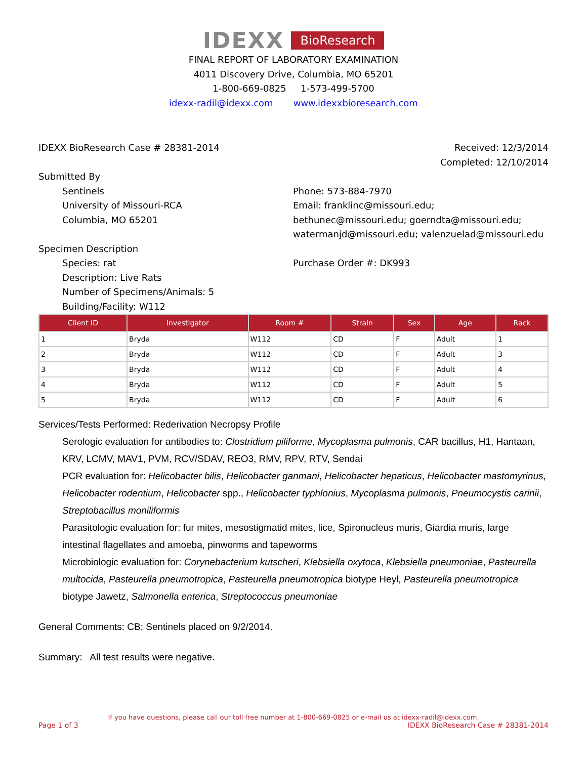IDEXX BioResearch
FINAL REPORT OF LABORATORY EXAMINATION
4011 Discovery Drive, Columbia, MO 65201
1-800-669-0825 1-573-499-5700
idexx-radil@idexx.com www.idexxbioresearch.com
IDEXX BioResearch Case # 28381-2014
Received: 12/3/2014
Completed: 12/10/2014
Submitted By
Sentinels
University of Missouri-RCA
Columbia, MO 65201
Phone: 573-884-7970
Email: franklinc@missouri.edu; bethunec@missouri.edu; goerndta@missouri.edu; watermanjd@missouri.edu; valenzuelad@missouri.edu
Specimen Description
Species: rat
Description: Live Rats
Number of Specimens/Animals: 5
Building/Facility: W112
Purchase Order #: DK993
| Client ID | Investigator | Room # | Strain | Sex | Age | Rack |
| --- | --- | --- | --- | --- | --- | --- |
| 1 | Bryda | W112 | CD | F | Adult | 1 |
| 2 | Bryda | W112 | CD | F | Adult | 3 |
| 3 | Bryda | W112 | CD | F | Adult | 4 |
| 4 | Bryda | W112 | CD | F | Adult | 5 |
| 5 | Bryda | W112 | CD | F | Adult | 6 |
Services/Tests Performed: Rederivation Necropsy Profile
Serologic evaluation for antibodies to: Clostridium piliforme, Mycoplasma pulmonis, CAR bacillus, H1, Hantaan, KRV, LCMV, MAV1, PVM, RCV/SDAV, REO3, RMV, RPV, RTV, Sendai
PCR evaluation for: Helicobacter bilis, Helicobacter ganmani, Helicobacter hepaticus, Helicobacter mastomyrinus, Helicobacter rodentium, Helicobacter spp., Helicobacter typhlonius, Mycoplasma pulmonis, Pneumocystis carinii, Streptobacillus moniliformis
Parasitologic evaluation for: fur mites, mesostigmatid mites, lice, Spironucleus muris, Giardia muris, large intestinal flagellates and amoeba, pinworms and tapeworms
Microbiologic evaluation for: Corynebacterium kutscheri, Klebsiella oxytoca, Klebsiella pneumoniae, Pasteurella multocida, Pasteurella pneumotropica, Pasteurella pneumotropica biotype Heyl, Pasteurella pneumotropica biotype Jawetz, Salmonella enterica, Streptococcus pneumoniae
General Comments: CB: Sentinels placed on 9/2/2014.
Summary: All test results were negative.
If you have questions, please call our toll free number at 1-800-669-0825 or e-mail us at idexx-radil@idexx.com.
Page 1 of 3 IDEXX BioResearch Case # 28381-2014